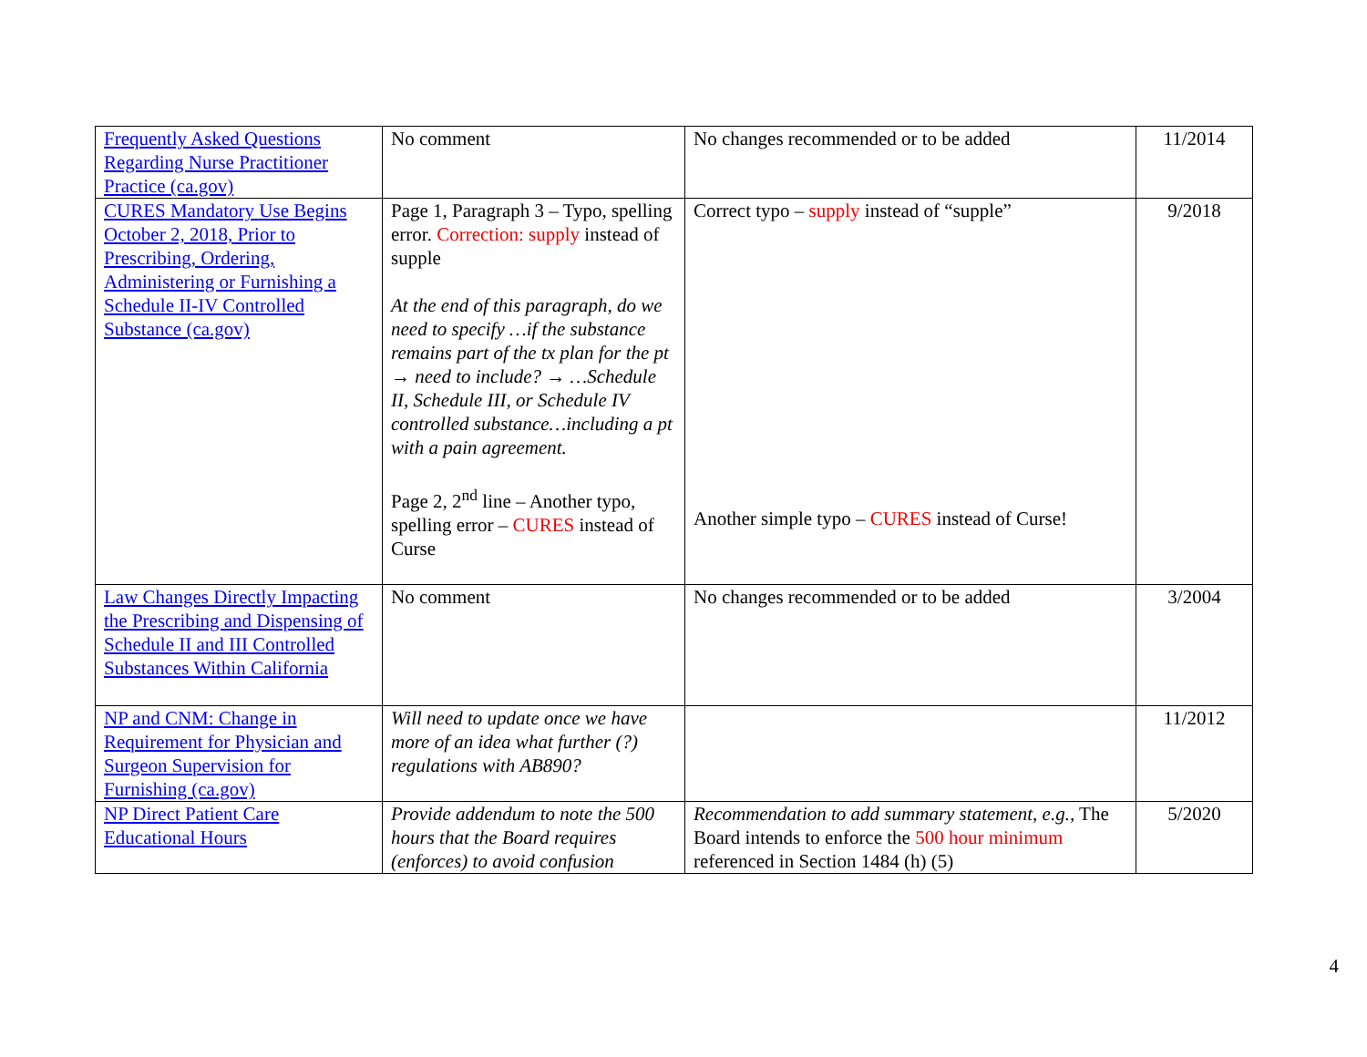| Frequently Asked Questions Regarding Nurse Practitioner Practice (ca.gov) | No comment | No changes recommended or to be added | 11/2014 |
| CURES Mandatory Use Begins October 2, 2018, Prior to Prescribing, Ordering, Administering or Furnishing a Schedule II-IV Controlled Substance (ca.gov) | Page 1, Paragraph 3 – Typo, spelling error. Correction: supply instead of supple At the end of this paragraph, do we need to specify …if the substance remains part of the tx plan for the pt → need to include? → …Schedule II, Schedule III, or Schedule IV controlled substance…including a pt with a pain agreement. Page 2, 2<sup>nd</sup> line – Another typo, spelling error – CURES instead of Curse | Correct typo – supply instead of “supple” Another simple typo – CURES instead of Curse! | 9/2018 |
| Law Changes Directly Impacting the Prescribing and Dispensing of Schedule II and III Controlled Substances Within California | No comment | No changes recommended or to be added | 3/2004 |
| NP and CNM: Change in Requirement for Physician and Surgeon Supervision for Furnishing (ca.gov) | Will need to update once we have more of an idea what further (?) regulations with AB890? | | 11/2012 |
| NP Direct Patient Care Educational Hours | Provide addendum to note the 500 hours that the Board requires (enforces) to avoid confusion | Recommendation to add summary statement, e.g., The Board intends to enforce the 500 hour minimum referenced in Section 1484 (h) (5) | 5/2020 |
4